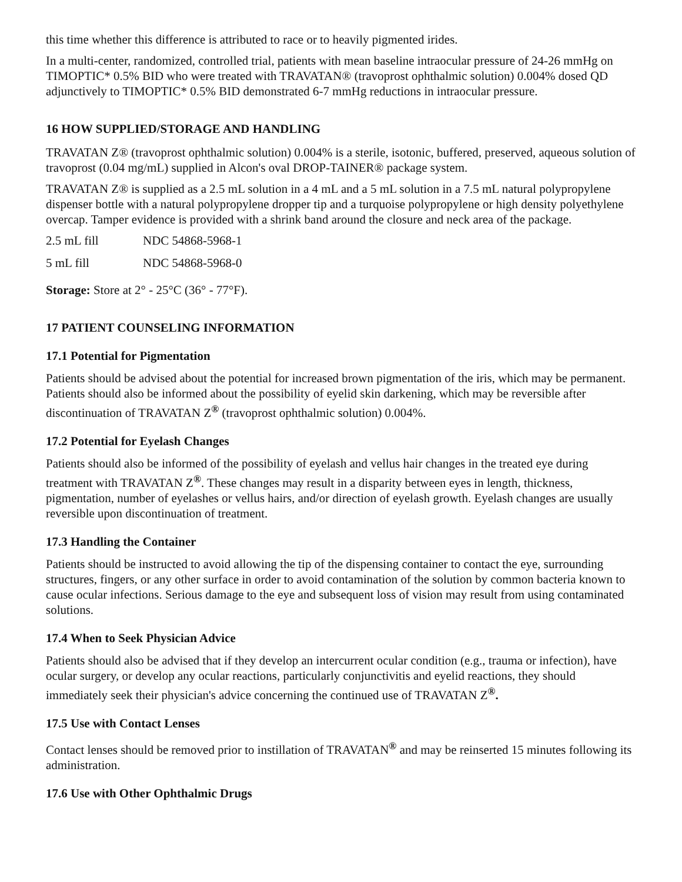this time whether this difference is attributed to race or to heavily pigmented irides.
In a multi-center, randomized, controlled trial, patients with mean baseline intraocular pressure of 24-26 mmHg on TIMOPTIC* 0.5% BID who were treated with TRAVATAN® (travoprost ophthalmic solution) 0.004% dosed QD adjunctively to TIMOPTIC* 0.5% BID demonstrated 6-7 mmHg reductions in intraocular pressure.
16 HOW SUPPLIED/STORAGE AND HANDLING
TRAVATAN Z® (travoprost ophthalmic solution) 0.004% is a sterile, isotonic, buffered, preserved, aqueous solution of travoprost (0.04 mg/mL) supplied in Alcon's oval DROP-TAINER® package system.
TRAVATAN Z® is supplied as a 2.5 mL solution in a 4 mL and a 5 mL solution in a 7.5 mL natural polypropylene dispenser bottle with a natural polypropylene dropper tip and a turquoise polypropylene or high density polyethylene overcap. Tamper evidence is provided with a shrink band around the closure and neck area of the package.
| 2.5 mL fill | NDC 54868-5968-1 |
| 5 mL fill | NDC 54868-5968-0 |
Storage: Store at 2° - 25°C (36° - 77°F).
17 PATIENT COUNSELING INFORMATION
17.1 Potential for Pigmentation
Patients should be advised about the potential for increased brown pigmentation of the iris, which may be permanent. Patients should also be informed about the possibility of eyelid skin darkening, which may be reversible after discontinuation of TRAVATAN Z<sup>®</sup> (travoprost ophthalmic solution) 0.004%.
17.2 Potential for Eyelash Changes
Patients should also be informed of the possibility of eyelash and vellus hair changes in the treated eye during treatment with TRAVATAN Z<sup>®</sup>. These changes may result in a disparity between eyes in length, thickness, pigmentation, number of eyelashes or vellus hairs, and/or direction of eyelash growth. Eyelash changes are usually reversible upon discontinuation of treatment.
17.3 Handling the Container
Patients should be instructed to avoid allowing the tip of the dispensing container to contact the eye, surrounding structures, fingers, or any other surface in order to avoid contamination of the solution by common bacteria known to cause ocular infections. Serious damage to the eye and subsequent loss of vision may result from using contaminated solutions.
17.4 When to Seek Physician Advice
Patients should also be advised that if they develop an intercurrent ocular condition (e.g., trauma or infection), have ocular surgery, or develop any ocular reactions, particularly conjunctivitis and eyelid reactions, they should immediately seek their physician's advice concerning the continued use of TRAVATAN Z<sup>®</sup>.
17.5 Use with Contact Lenses
Contact lenses should be removed prior to instillation of TRAVATAN<sup>®</sup> and may be reinserted 15 minutes following its administration.
17.6 Use with Other Ophthalmic Drugs